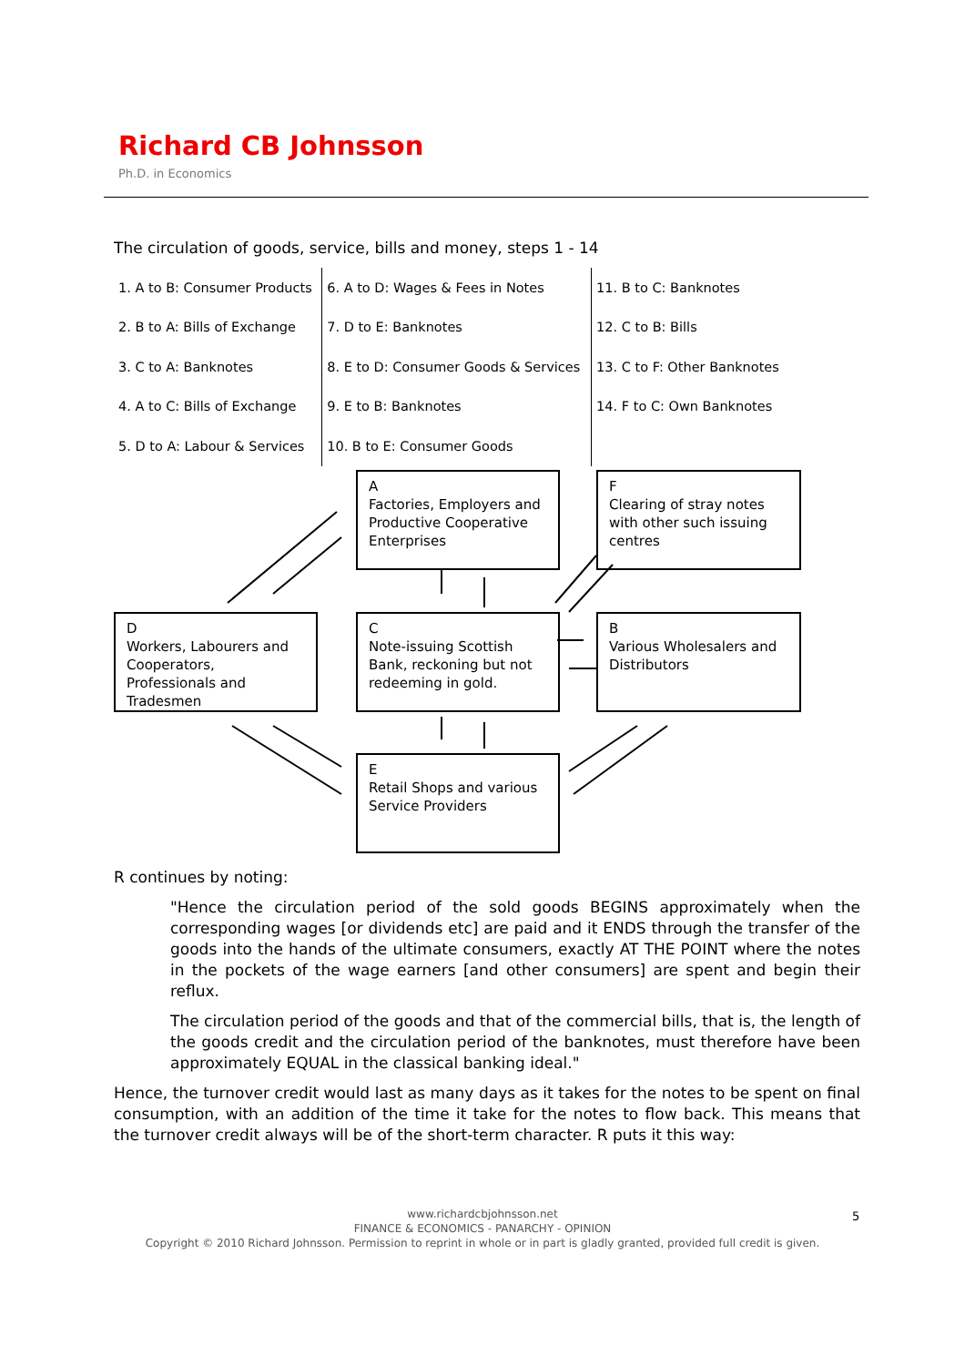Richard CB Johnsson
Ph.D. in Economics
The circulation of goods, service, bills and money, steps 1 - 14
| 1. A to B: Consumer Products | 6. A to D: Wages & Fees in Notes | 11. B to C: Banknotes |
| 2. B to A: Bills of Exchange | 7. D to E: Banknotes | 12. C to B: Bills |
| 3. C to A: Banknotes | 8. E to D: Consumer Goods & Services | 13. C to F: Other Banknotes |
| 4. A to C: Bills of Exchange | 9. E to B: Banknotes | 14. F to C: Own Banknotes |
| 5. D to A: Labour & Services | 10. B to E: Consumer Goods | |
A
Factories, Employers and Productive Cooperative Enterprises
F
Clearing of stray notes with other such issuing centres
D
Workers, Labourers and Cooperators, Professionals and Tradesmen
C
Note-issuing Scottish Bank, reckoning but not redeeming in gold.
B
Various Wholesalers and Distributors
E
Retail Shops and various Service Providers
R continues by noting:
"Hence the circulation period of the sold goods BEGINS approximately when the corresponding wages [or dividends etc] are paid and it ENDS through the transfer of the goods into the hands of the ultimate consumers, exactly AT THE POINT where the notes in the pockets of the wage earners [and other consumers] are spent and begin their reflux.
The circulation period of the goods and that of the commercial bills, that is, the length of the goods credit and the circulation period of the banknotes, must therefore have been approximately EQUAL in the classical banking ideal."
Hence, the turnover credit would last as many days as it takes for the notes to be spent on final consumption, with an addition of the time it take for the notes to flow back. This means that the turnover credit always will be of the short-term character. R puts it this way:
www.richardcbjohnsson.net
FINANCE & ECONOMICS - PANARCHY - OPINION
Copyright © 2010 Richard Johnsson. Permission to reprint in whole or in part is gladly granted, provided full credit is given.
5